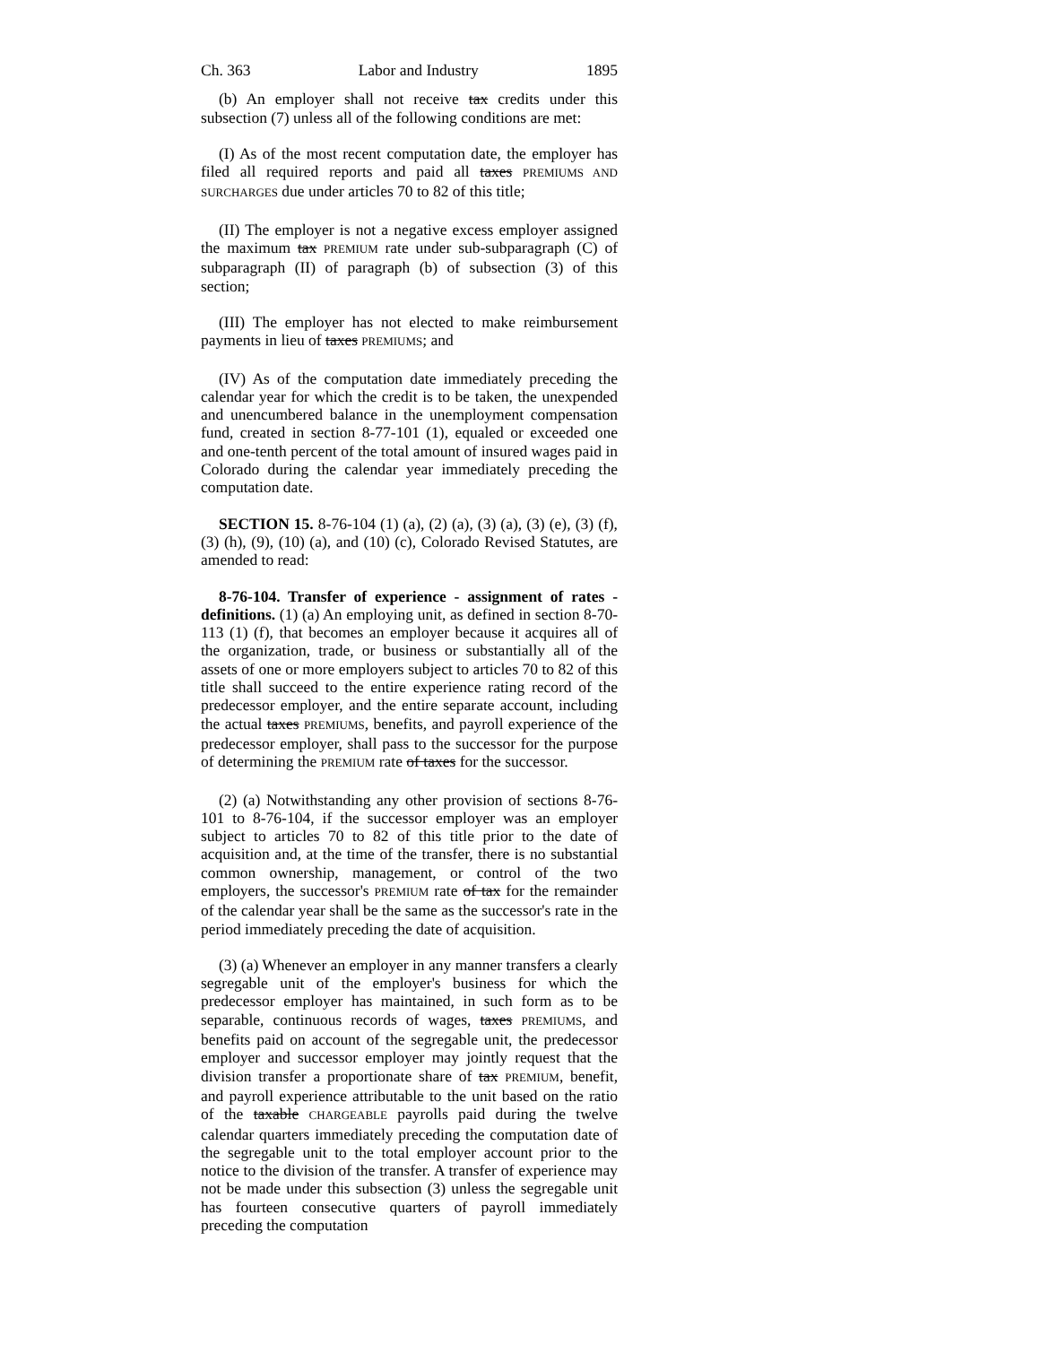Ch. 363 Labor and Industry 1895
(b) An employer shall not receive tax credits under this subsection (7) unless all of the following conditions are met:
(I) As of the most recent computation date, the employer has filed all required reports and paid all taxes PREMIUMS AND SURCHARGES due under articles 70 to 82 of this title;
(II) The employer is not a negative excess employer assigned the maximum tax PREMIUM rate under sub-subparagraph (C) of subparagraph (II) of paragraph (b) of subsection (3) of this section;
(III) The employer has not elected to make reimbursement payments in lieu of taxes PREMIUMS; and
(IV) As of the computation date immediately preceding the calendar year for which the credit is to be taken, the unexpended and unencumbered balance in the unemployment compensation fund, created in section 8-77-101 (1), equaled or exceeded one and one-tenth percent of the total amount of insured wages paid in Colorado during the calendar year immediately preceding the computation date.
SECTION 15. 8-76-104 (1) (a), (2) (a), (3) (a), (3) (e), (3) (f), (3) (h), (9), (10) (a), and (10) (c), Colorado Revised Statutes, are amended to read:
8-76-104. Transfer of experience - assignment of rates - definitions. (1) (a) An employing unit, as defined in section 8-70-113 (1) (f), that becomes an employer because it acquires all of the organization, trade, or business or substantially all of the assets of one or more employers subject to articles 70 to 82 of this title shall succeed to the entire experience rating record of the predecessor employer, and the entire separate account, including the actual taxes PREMIUMS, benefits, and payroll experience of the predecessor employer, shall pass to the successor for the purpose of determining the PREMIUM rate of taxes for the successor.
(2) (a) Notwithstanding any other provision of sections 8-76-101 to 8-76-104, if the successor employer was an employer subject to articles 70 to 82 of this title prior to the date of acquisition and, at the time of the transfer, there is no substantial common ownership, management, or control of the two employers, the successor's PREMIUM rate of tax for the remainder of the calendar year shall be the same as the successor's rate in the period immediately preceding the date of acquisition.
(3) (a) Whenever an employer in any manner transfers a clearly segregable unit of the employer's business for which the predecessor employer has maintained, in such form as to be separable, continuous records of wages, taxes PREMIUMS, and benefits paid on account of the segregable unit, the predecessor employer and successor employer may jointly request that the division transfer a proportionate share of tax PREMIUM, benefit, and payroll experience attributable to the unit based on the ratio of the taxable CHARGEABLE payrolls paid during the twelve calendar quarters immediately preceding the computation date of the segregable unit to the total employer account prior to the notice to the division of the transfer. A transfer of experience may not be made under this subsection (3) unless the segregable unit has fourteen consecutive quarters of payroll immediately preceding the computation